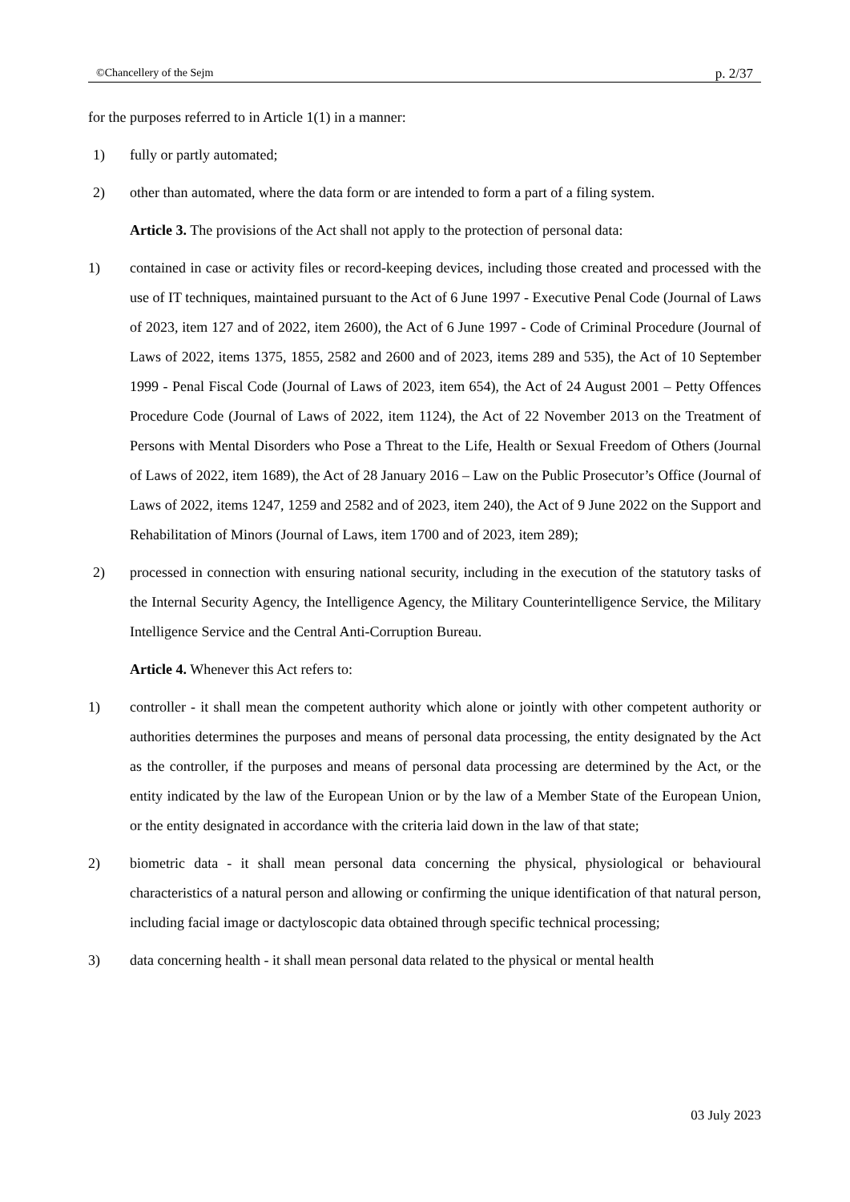©Chancellery of the Sejm p. 2/37
for the purposes referred to in Article 1(1) in a manner:
1) fully or partly automated;
2) other than automated, where the data form or are intended to form a part of a filing system.
Article 3. The provisions of the Act shall not apply to the protection of personal data:
1) contained in case or activity files or record-keeping devices, including those created and processed with the use of IT techniques, maintained pursuant to the Act of 6 June 1997 - Executive Penal Code (Journal of Laws of 2023, item 127 and of 2022, item 2600), the Act of 6 June 1997 - Code of Criminal Procedure (Journal of Laws of 2022, items 1375, 1855, 2582 and 2600 and of 2023, items 289 and 535), the Act of 10 September 1999 - Penal Fiscal Code (Journal of Laws of 2023, item 654), the Act of 24 August 2001 – Petty Offences Procedure Code (Journal of Laws of 2022, item 1124), the Act of 22 November 2013 on the Treatment of Persons with Mental Disorders who Pose a Threat to the Life, Health or Sexual Freedom of Others (Journal of Laws of 2022, item 1689), the Act of 28 January 2016 – Law on the Public Prosecutor’s Office (Journal of Laws of 2022, items 1247, 1259 and 2582 and of 2023, item 240), the Act of 9 June 2022 on the Support and Rehabilitation of Minors (Journal of Laws, item 1700 and of 2023, item 289);
2) processed in connection with ensuring national security, including in the execution of the statutory tasks of the Internal Security Agency, the Intelligence Agency, the Military Counterintelligence Service, the Military Intelligence Service and the Central Anti-Corruption Bureau.
Article 4. Whenever this Act refers to:
1) controller - it shall mean the competent authority which alone or jointly with other competent authority or authorities determines the purposes and means of personal data processing, the entity designated by the Act as the controller, if the purposes and means of personal data processing are determined by the Act, or the entity indicated by the law of the European Union or by the law of a Member State of the European Union, or the entity designated in accordance with the criteria laid down in the law of that state;
2) biometric data - it shall mean personal data concerning the physical, physiological or behavioural characteristics of a natural person and allowing or confirming the unique identification of that natural person, including facial image or dactyloscopic data obtained through specific technical processing;
3) data concerning health - it shall mean personal data related to the physical or mental health
03 July 2023